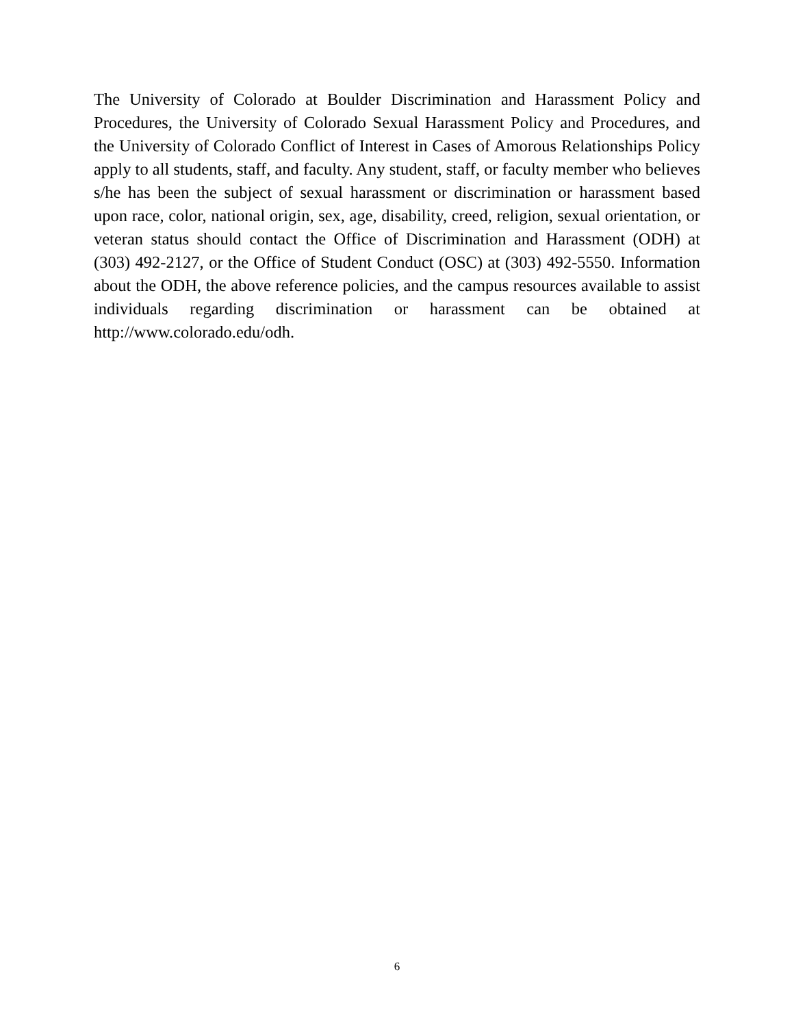The University of Colorado at Boulder Discrimination and Harassment Policy and Procedures, the University of Colorado Sexual Harassment Policy and Procedures, and the University of Colorado Conflict of Interest in Cases of Amorous Relationships Policy apply to all students, staff, and faculty. Any student, staff, or faculty member who believes s/he has been the subject of sexual harassment or discrimination or harassment based upon race, color, national origin, sex, age, disability, creed, religion, sexual orientation, or veteran status should contact the Office of Discrimination and Harassment (ODH) at (303) 492-2127, or the Office of Student Conduct (OSC) at (303) 492-5550. Information about the ODH, the above reference policies, and the campus resources available to assist individuals regarding discrimination or harassment can be obtained at http://www.colorado.edu/odh.
6